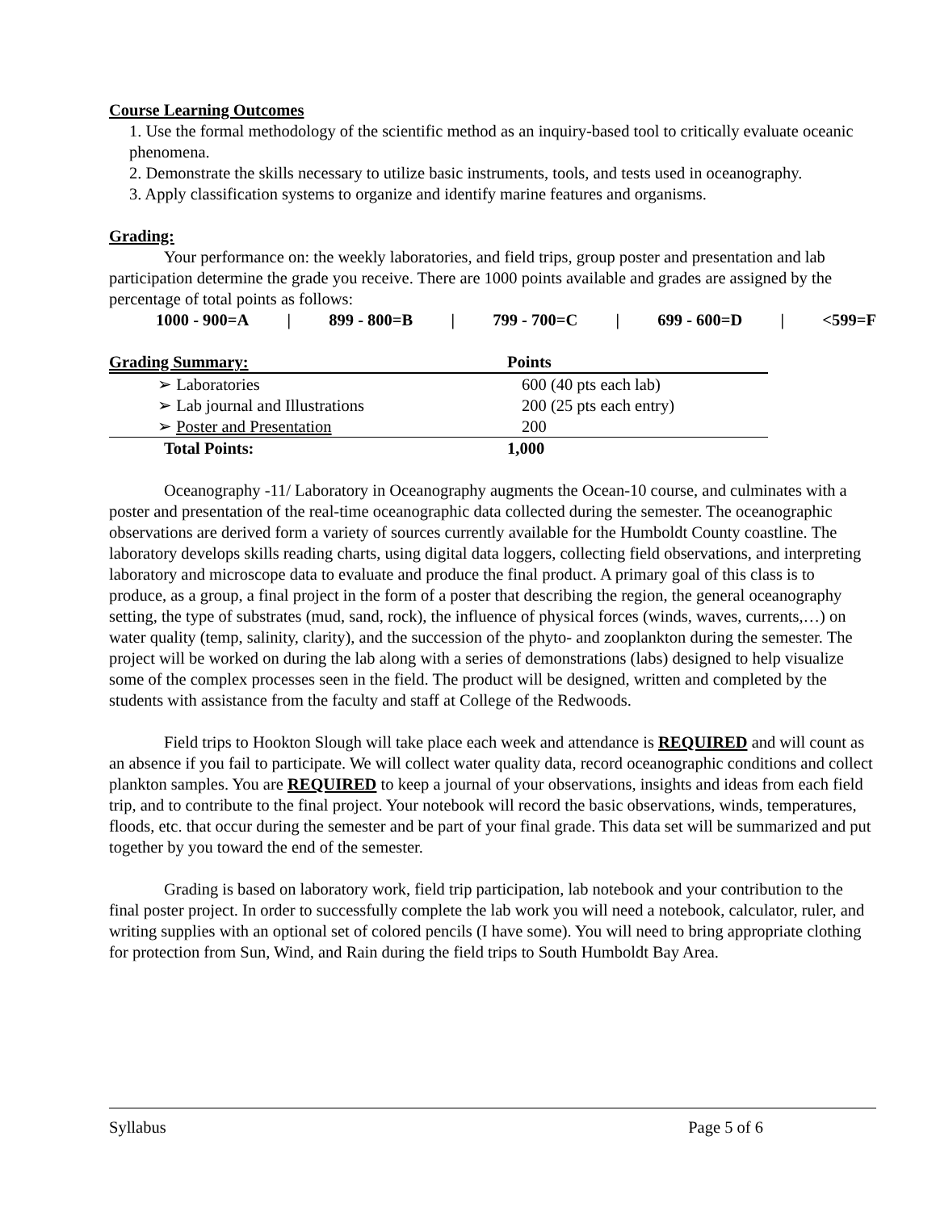Course Learning Outcomes
1. Use the formal methodology of the scientific method as an inquiry-based tool to critically evaluate oceanic phenomena.
2. Demonstrate the skills necessary to utilize basic instruments, tools, and tests used in oceanography.
3. Apply classification systems to organize and identify marine features and organisms.
Grading:
Your performance on: the weekly laboratories, and field trips, group poster and presentation and lab participation determine the grade you receive. There are 1000 points available and grades are assigned by the percentage of total points as follows:
1000 - 900=A | 899 - 800=B | 799 - 700=C | 699 - 600=D | <599=F
| Grading Summary: | Points |
| --- | --- |
| ➢ Laboratories | 600 (40 pts each lab) |
| ➢ Lab journal and Illustrations | 200 (25 pts each entry) |
| ➢ Poster and Presentation | 200 |
| Total Points: | 1,000 |
Oceanography -11/ Laboratory in Oceanography augments the Ocean-10 course, and culminates with a poster and presentation of the real-time oceanographic data collected during the semester. The oceanographic observations are derived form a variety of sources currently available for the Humboldt County coastline. The laboratory develops skills reading charts, using digital data loggers, collecting field observations, and interpreting laboratory and microscope data to evaluate and produce the final product. A primary goal of this class is to produce, as a group, a final project in the form of a poster that describing the region, the general oceanography setting, the type of substrates (mud, sand, rock), the influence of physical forces (winds, waves, currents,…) on water quality (temp, salinity, clarity), and the succession of the phyto- and zooplankton during the semester. The project will be worked on during the lab along with a series of demonstrations (labs) designed to help visualize some of the complex processes seen in the field. The product will be designed, written and completed by the students with assistance from the faculty and staff at College of the Redwoods.
Field trips to Hookton Slough will take place each week and attendance is REQUIRED and will count as an absence if you fail to participate. We will collect water quality data, record oceanographic conditions and collect plankton samples. You are REQUIRED to keep a journal of your observations, insights and ideas from each field trip, and to contribute to the final project. Your notebook will record the basic observations, winds, temperatures, floods, etc. that occur during the semester and be part of your final grade. This data set will be summarized and put together by you toward the end of the semester.
Grading is based on laboratory work, field trip participation, lab notebook and your contribution to the final poster project. In order to successfully complete the lab work you will need a notebook, calculator, ruler, and writing supplies with an optional set of colored pencils (I have some). You will need to bring appropriate clothing for protection from Sun, Wind, and Rain during the field trips to South Humboldt Bay Area.
Syllabus Page 5 of 6